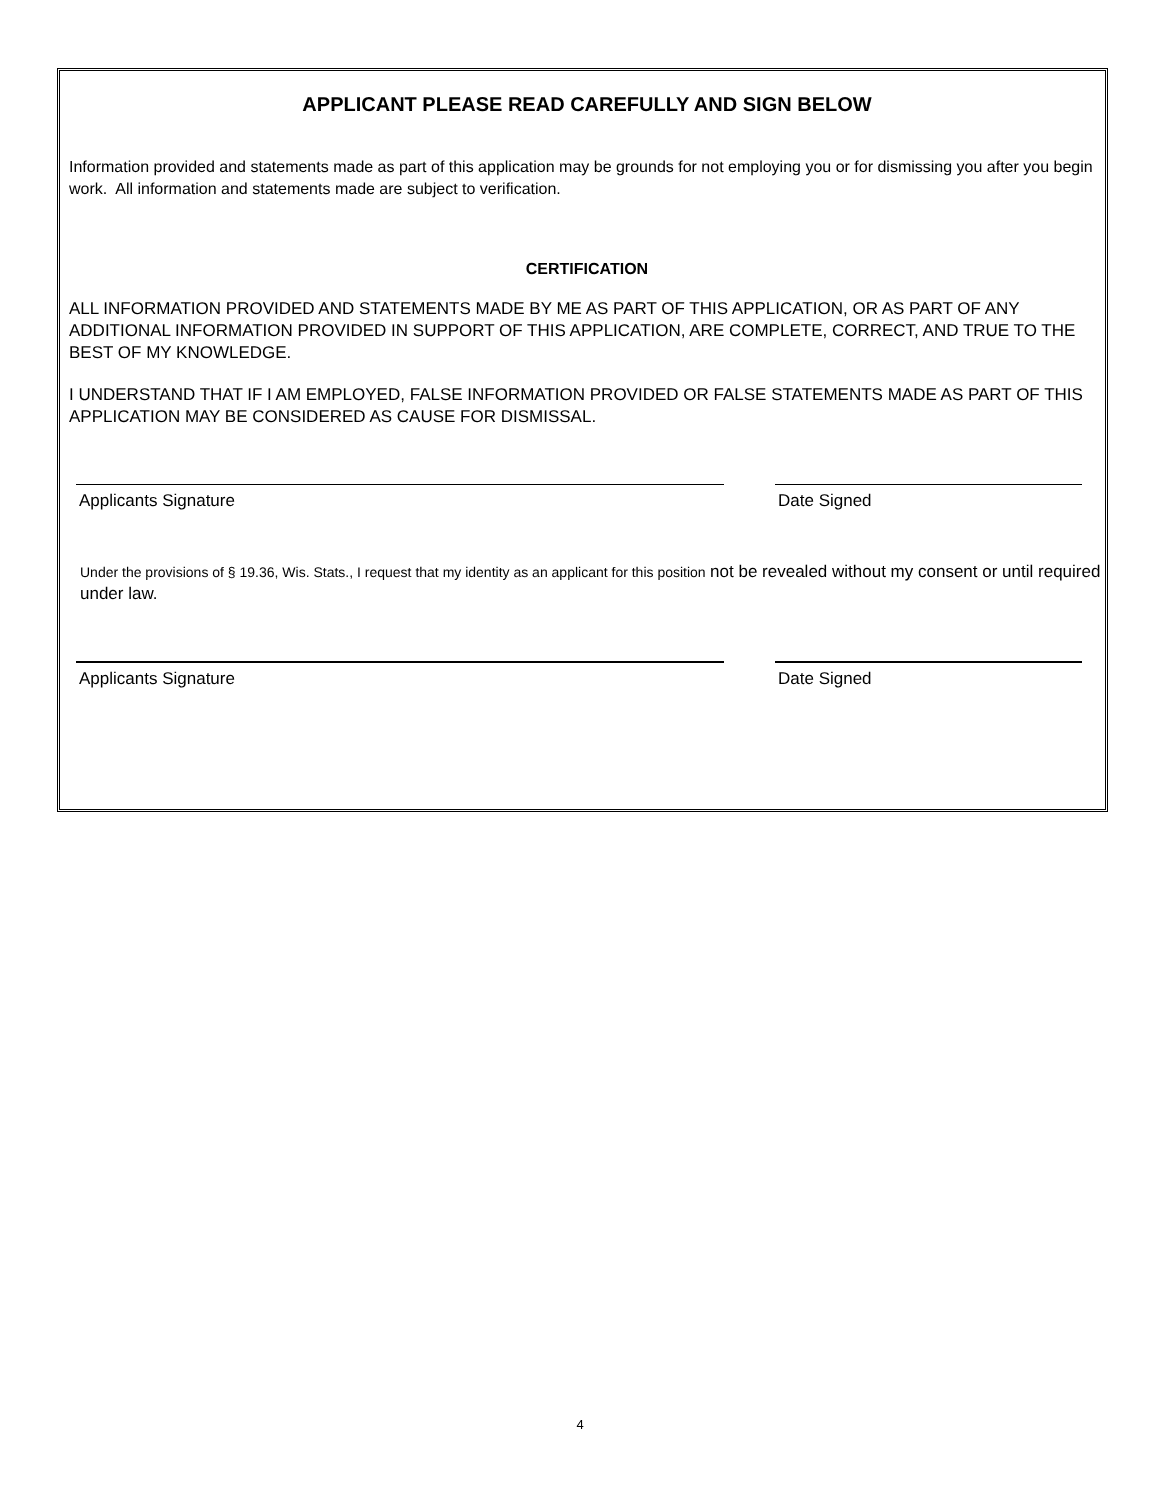APPLICANT PLEASE READ CAREFULLY AND SIGN BELOW
Information provided and statements made as part of this application may be grounds for not employing you or for dismissing you after you begin work. All information and statements made are subject to verification.
CERTIFICATION
ALL INFORMATION PROVIDED AND STATEMENTS MADE BY ME AS PART OF THIS APPLICATION, OR AS PART OF ANY ADDITIONAL INFORMATION PROVIDED IN SUPPORT OF THIS APPLICATION, ARE COMPLETE, CORRECT, AND TRUE TO THE BEST OF MY KNOWLEDGE.
I UNDERSTAND THAT IF I AM EMPLOYED, FALSE INFORMATION PROVIDED OR FALSE STATEMENTS MADE AS PART OF THIS APPLICATION MAY BE CONSIDERED AS CAUSE FOR DISMISSAL.
Applicants Signature Date Signed
Under the provisions of § 19.36, Wis. Stats., I request that my identity as an applicant for this position not be revealed without my consent or until required under law.
Applicants Signature Date Signed
4